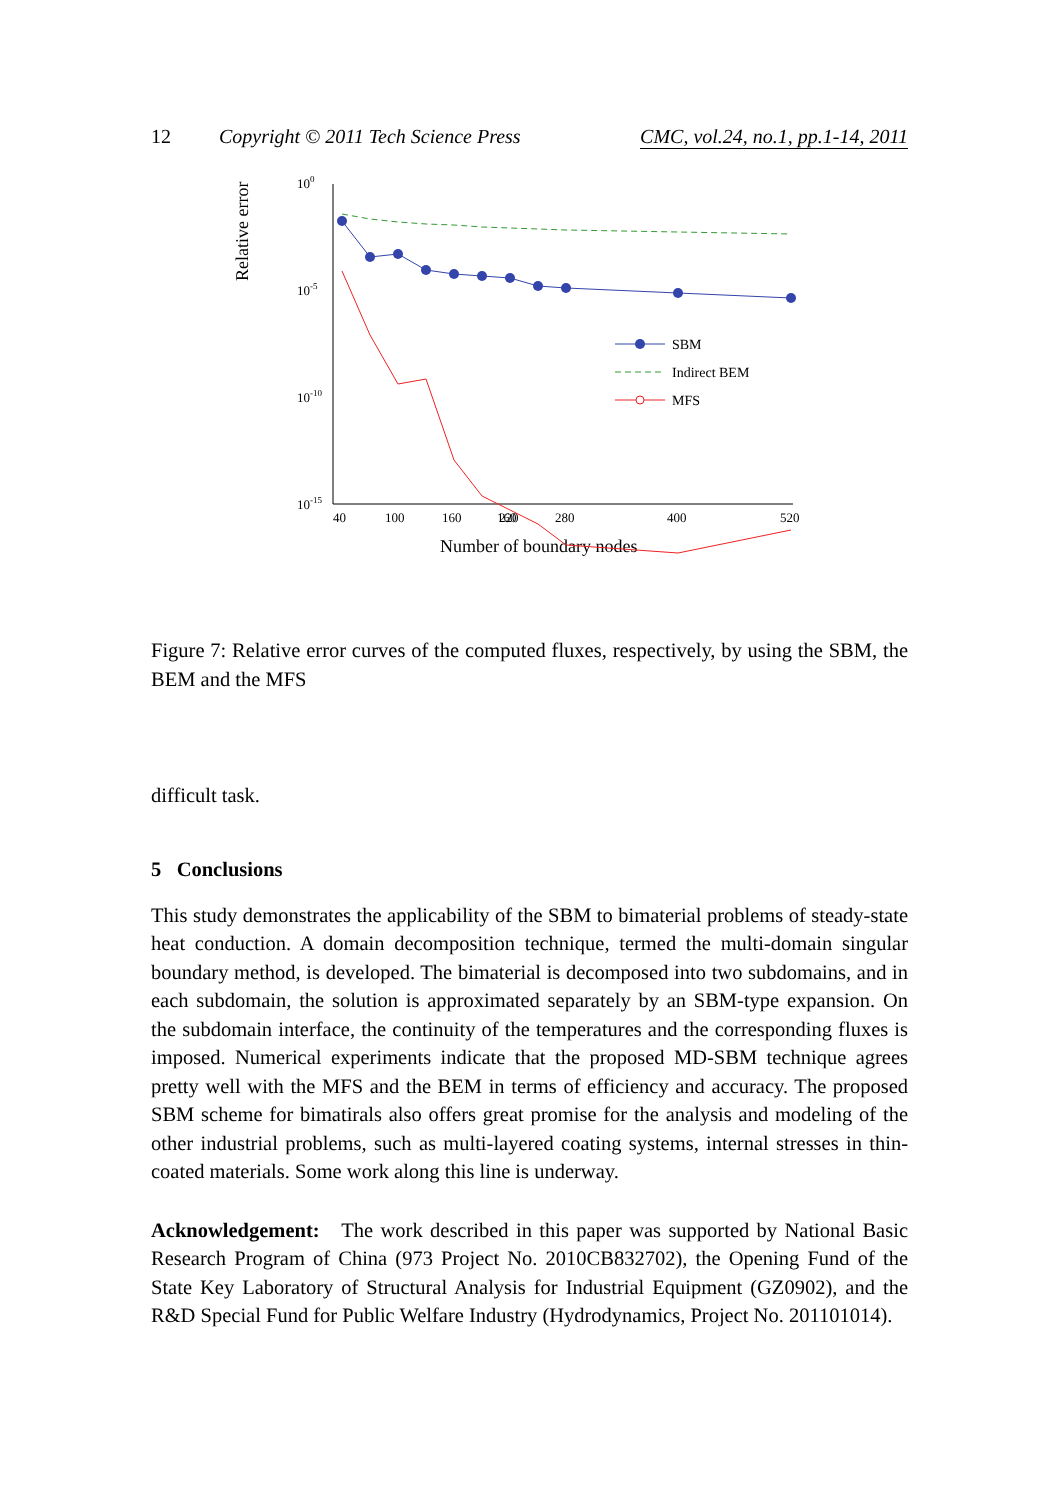12 Copyright © 2011 Tech Science Press CMC, vol.24, no.1, pp.1-14, 2011
Relative error
100
10-5
10-10
10-15
40
100
160
160
.
.
220
280
400
520
Number of boundary nodes
SBM
Indirect BEM
MFS
Figure 7: Relative error curves of the computed fluxes, respectively, by using the SBM, the BEM and the MFS
difficult task.
5 Conclusions
This study demonstrates the applicability of the SBM to bimaterial problems of steady-state heat conduction. A domain decomposition technique, termed the multi-domain singular boundary method, is developed. The bimaterial is decomposed into two subdomains, and in each subdomain, the solution is approximated separately by an SBM-type expansion. On the subdomain interface, the continuity of the temperatures and the corresponding fluxes is imposed. Numerical experiments indicate that the proposed MD-SBM technique agrees pretty well with the MFS and the BEM in terms of efficiency and accuracy. The proposed SBM scheme for bimatirals also offers great promise for the analysis and modeling of the other industrial problems, such as multi-layered coating systems, internal stresses in thin-coated materials. Some work along this line is underway.
Acknowledgement: The work described in this paper was supported by National Basic Research Program of China (973 Project No. 2010CB832702), the Opening Fund of the State Key Laboratory of Structural Analysis for Industrial Equipment (GZ0902), and the R&D Special Fund for Public Welfare Industry (Hydrodynamics, Project No. 201101014).